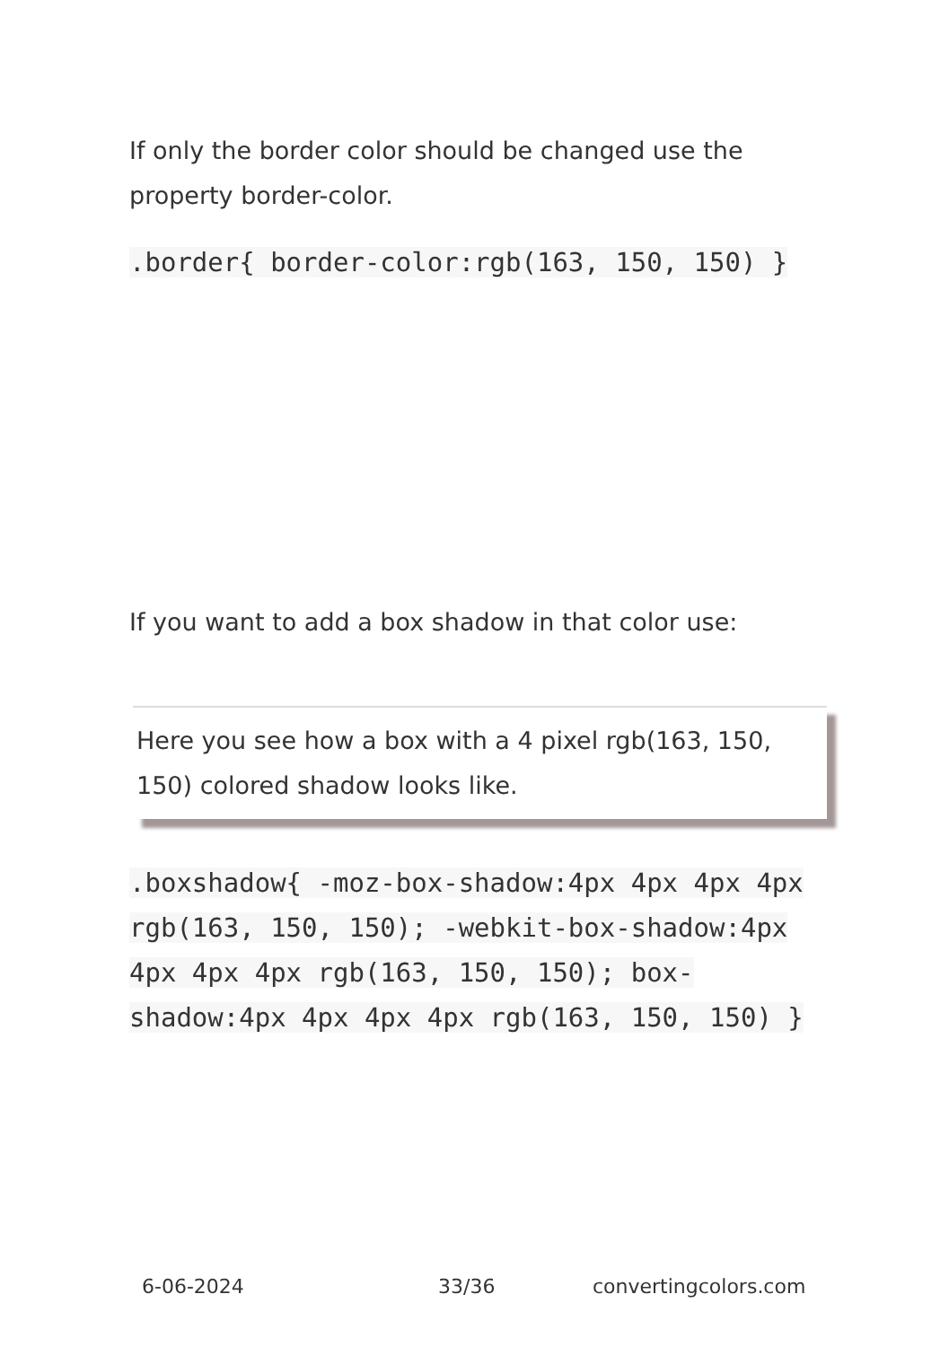If only the border color should be changed use the property border-color.
.border{ border-color:rgb(163, 150, 150) }
If you want to add a box shadow in that color use:
Here you see how a box with a 4 pixel rgb(163, 150, 150) colored shadow looks like.
.boxshadow{ -moz-box-shadow:4px 4px 4px 4px rgb(163, 150, 150); -webkit-box-shadow:4px 4px 4px 4px rgb(163, 150, 150); box-shadow:4px 4px 4px 4px rgb(163, 150, 150) }
6-06-2024 33/36 convertingcolors.com